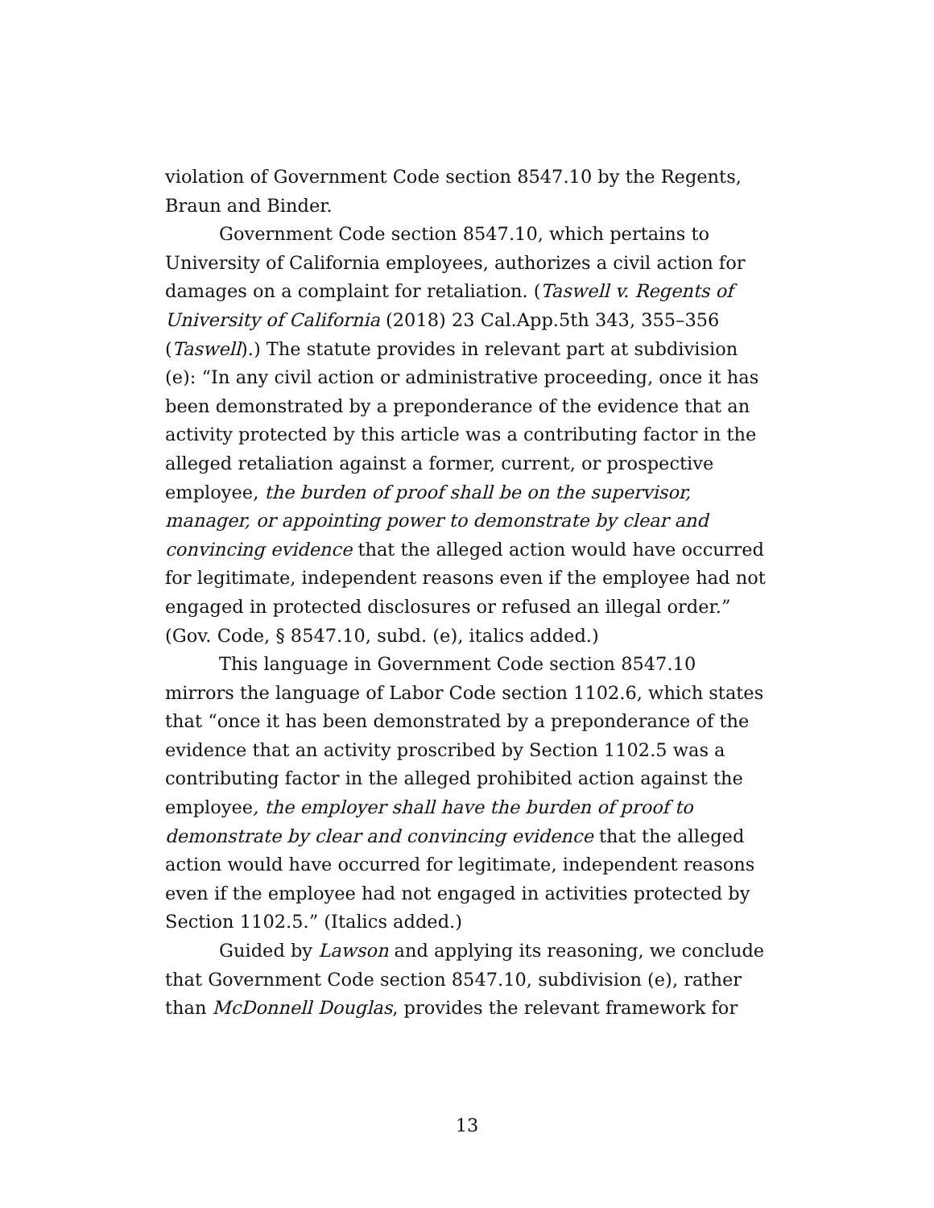violation of Government Code section 8547.10 by the Regents, Braun and Binder.
Government Code section 8547.10, which pertains to University of California employees, authorizes a civil action for damages on a complaint for retaliation. (Taswell v. Regents of University of California (2018) 23 Cal.App.5th 343, 355–356 (Taswell).) The statute provides in relevant part at subdivision (e): “In any civil action or administrative proceeding, once it has been demonstrated by a preponderance of the evidence that an activity protected by this article was a contributing factor in the alleged retaliation against a former, current, or prospective employee, the burden of proof shall be on the supervisor, manager, or appointing power to demonstrate by clear and convincing evidence that the alleged action would have occurred for legitimate, independent reasons even if the employee had not engaged in protected disclosures or refused an illegal order.” (Gov. Code, § 8547.10, subd. (e), italics added.)
This language in Government Code section 8547.10 mirrors the language of Labor Code section 1102.6, which states that “once it has been demonstrated by a preponderance of the evidence that an activity proscribed by Section 1102.5 was a contributing factor in the alleged prohibited action against the employee, the employer shall have the burden of proof to demonstrate by clear and convincing evidence that the alleged action would have occurred for legitimate, independent reasons even if the employee had not engaged in activities protected by Section 1102.5.” (Italics added.)
Guided by Lawson and applying its reasoning, we conclude that Government Code section 8547.10, subdivision (e), rather than McDonnell Douglas, provides the relevant framework for
13